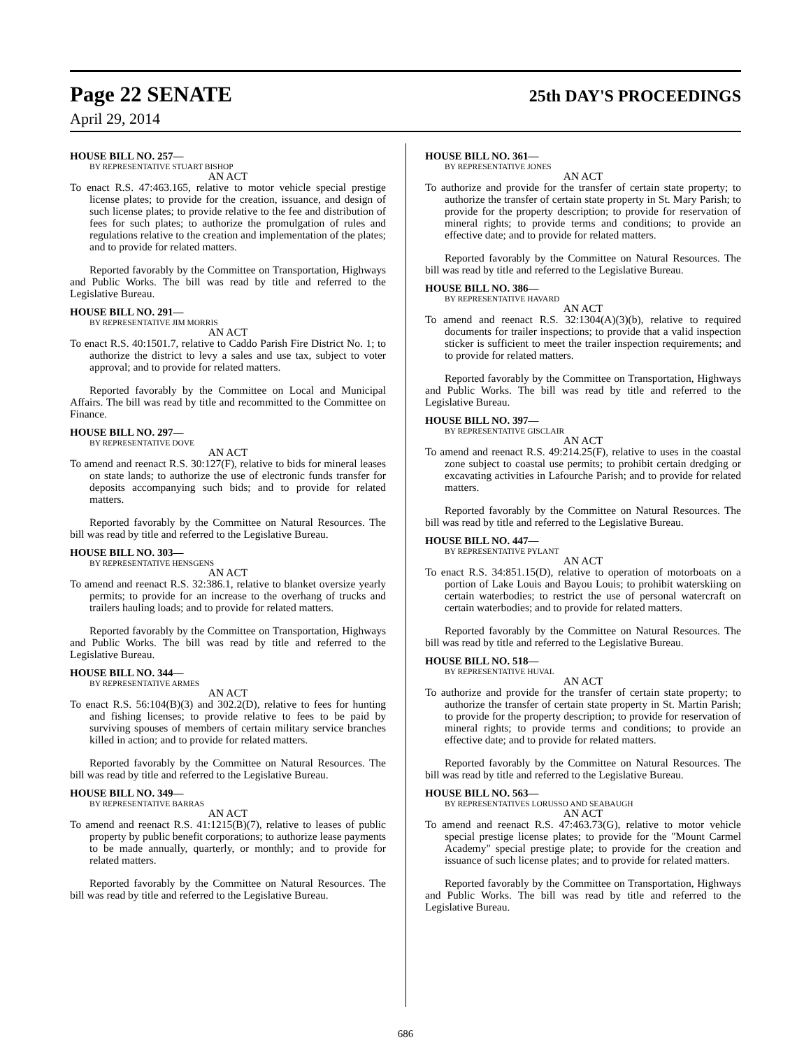Page 22 SENATE
25th DAY'S PROCEEDINGS
April 29, 2014
HOUSE BILL NO. 257—
BY REPRESENTATIVE STUART BISHOP
AN ACT
To enact R.S. 47:463.165, relative to motor vehicle special prestige license plates; to provide for the creation, issuance, and design of such license plates; to provide relative to the fee and distribution of fees for such plates; to authorize the promulgation of rules and regulations relative to the creation and implementation of the plates; and to provide for related matters.
Reported favorably by the Committee on Transportation, Highways and Public Works. The bill was read by title and referred to the Legislative Bureau.
HOUSE BILL NO. 291—
BY REPRESENTATIVE JIM MORRIS
AN ACT
To enact R.S. 40:1501.7, relative to Caddo Parish Fire District No. 1; to authorize the district to levy a sales and use tax, subject to voter approval; and to provide for related matters.
Reported favorably by the Committee on Local and Municipal Affairs. The bill was read by title and recommitted to the Committee on Finance.
HOUSE BILL NO. 297—
BY REPRESENTATIVE DOVE
AN ACT
To amend and reenact R.S. 30:127(F), relative to bids for mineral leases on state lands; to authorize the use of electronic funds transfer for deposits accompanying such bids; and to provide for related matters.
Reported favorably by the Committee on Natural Resources. The bill was read by title and referred to the Legislative Bureau.
HOUSE BILL NO. 303—
BY REPRESENTATIVE HENSGENS
AN ACT
To amend and reenact R.S. 32:386.1, relative to blanket oversize yearly permits; to provide for an increase to the overhang of trucks and trailers hauling loads; and to provide for related matters.
Reported favorably by the Committee on Transportation, Highways and Public Works. The bill was read by title and referred to the Legislative Bureau.
HOUSE BILL NO. 344—
BY REPRESENTATIVE ARMES
AN ACT
To enact R.S. 56:104(B)(3) and 302.2(D), relative to fees for hunting and fishing licenses; to provide relative to fees to be paid by surviving spouses of members of certain military service branches killed in action; and to provide for related matters.
Reported favorably by the Committee on Natural Resources. The bill was read by title and referred to the Legislative Bureau.
HOUSE BILL NO. 349—
BY REPRESENTATIVE BARRAS
AN ACT
To amend and reenact R.S. 41:1215(B)(7), relative to leases of public property by public benefit corporations; to authorize lease payments to be made annually, quarterly, or monthly; and to provide for related matters.
Reported favorably by the Committee on Natural Resources. The bill was read by title and referred to the Legislative Bureau.
HOUSE BILL NO. 361—
BY REPRESENTATIVE JONES
AN ACT
To authorize and provide for the transfer of certain state property; to authorize the transfer of certain state property in St. Mary Parish; to provide for the property description; to provide for reservation of mineral rights; to provide terms and conditions; to provide an effective date; and to provide for related matters.
Reported favorably by the Committee on Natural Resources. The bill was read by title and referred to the Legislative Bureau.
HOUSE BILL NO. 386—
BY REPRESENTATIVE HAVARD
AN ACT
To amend and reenact R.S. 32:1304(A)(3)(b), relative to required documents for trailer inspections; to provide that a valid inspection sticker is sufficient to meet the trailer inspection requirements; and to provide for related matters.
Reported favorably by the Committee on Transportation, Highways and Public Works. The bill was read by title and referred to the Legislative Bureau.
HOUSE BILL NO. 397—
BY REPRESENTATIVE GISCLAIR
AN ACT
To amend and reenact R.S. 49:214.25(F), relative to uses in the coastal zone subject to coastal use permits; to prohibit certain dredging or excavating activities in Lafourche Parish; and to provide for related matters.
Reported favorably by the Committee on Natural Resources. The bill was read by title and referred to the Legislative Bureau.
HOUSE BILL NO. 447—
BY REPRESENTATIVE PYLANT
AN ACT
To enact R.S. 34:851.15(D), relative to operation of motorboats on a portion of Lake Louis and Bayou Louis; to prohibit waterskiing on certain waterbodies; to restrict the use of personal watercraft on certain waterbodies; and to provide for related matters.
Reported favorably by the Committee on Natural Resources. The bill was read by title and referred to the Legislative Bureau.
HOUSE BILL NO. 518—
BY REPRESENTATIVE HUVAL
AN ACT
To authorize and provide for the transfer of certain state property; to authorize the transfer of certain state property in St. Martin Parish; to provide for the property description; to provide for reservation of mineral rights; to provide terms and conditions; to provide an effective date; and to provide for related matters.
Reported favorably by the Committee on Natural Resources. The bill was read by title and referred to the Legislative Bureau.
HOUSE BILL NO. 563—
BY REPRESENTATIVES LORUSSO AND SEABAUGH
AN ACT
To amend and reenact R.S. 47:463.73(G), relative to motor vehicle special prestige license plates; to provide for the "Mount Carmel Academy" special prestige plate; to provide for the creation and issuance of such license plates; and to provide for related matters.
Reported favorably by the Committee on Transportation, Highways and Public Works. The bill was read by title and referred to the Legislative Bureau.
686